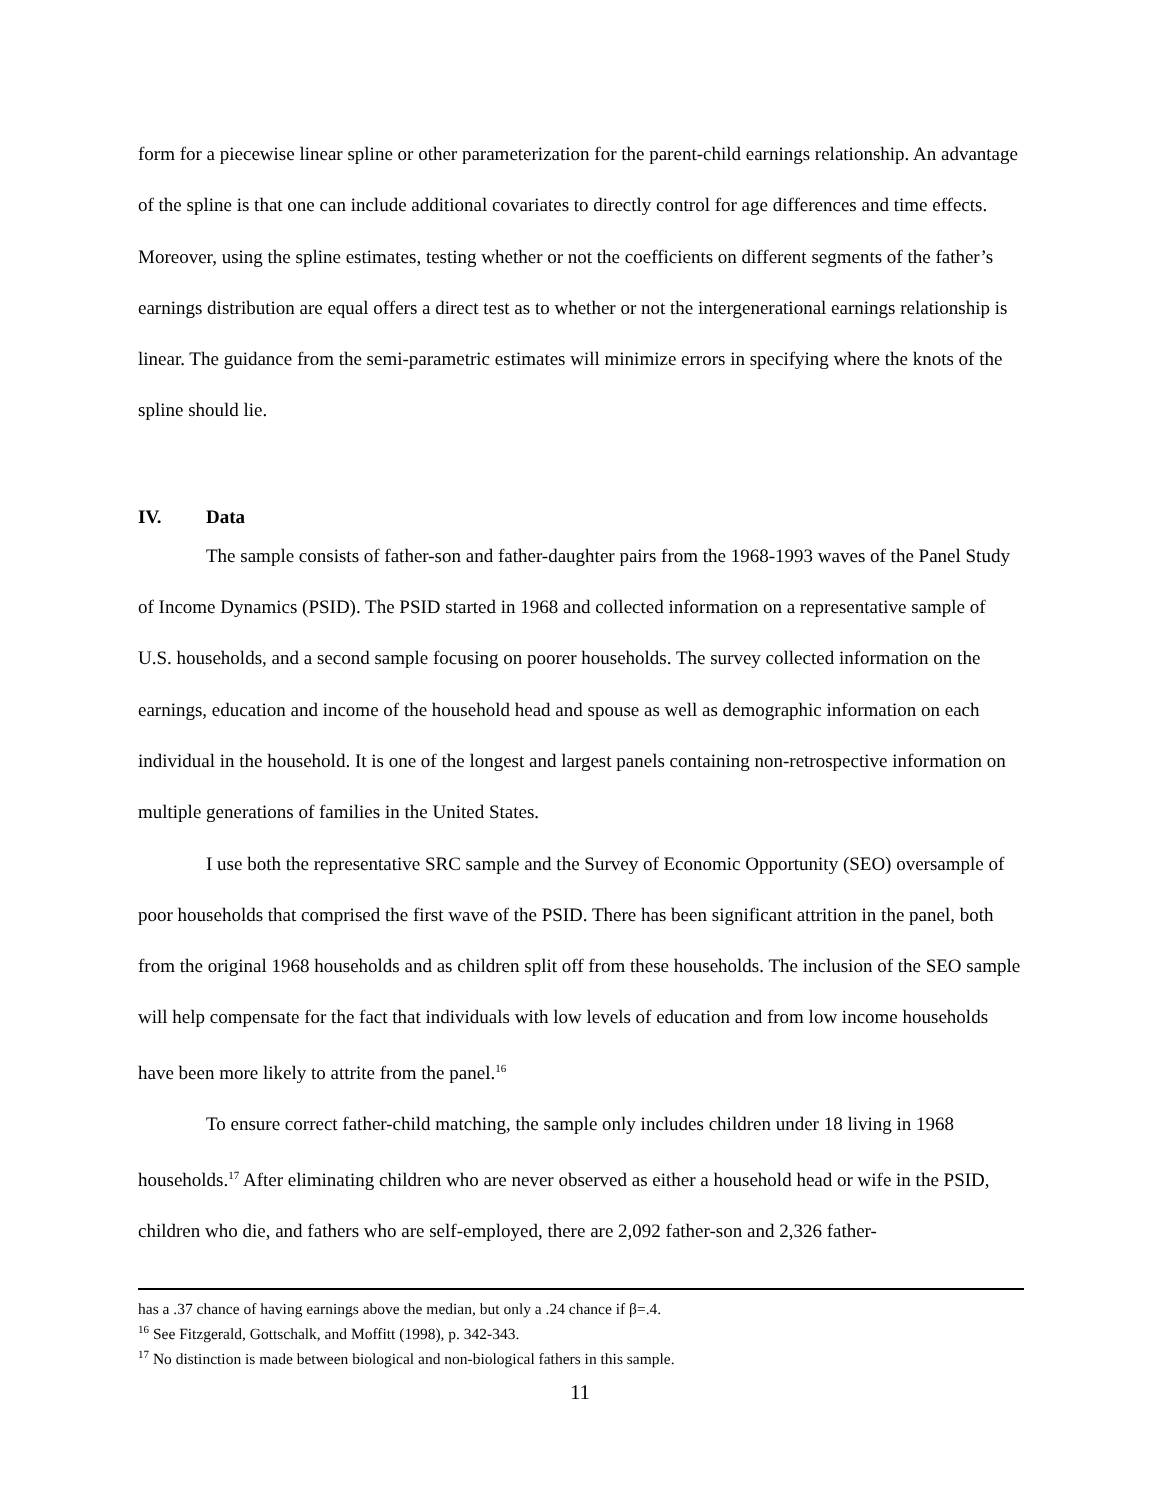form for a piecewise linear spline or other parameterization for the parent-child earnings relationship. An advantage of the spline is that one can include additional covariates to directly control for age differences and time effects. Moreover, using the spline estimates, testing whether or not the coefficients on different segments of the father’s earnings distribution are equal offers a direct test as to whether or not the intergenerational earnings relationship is linear. The guidance from the semi-parametric estimates will minimize errors in specifying where the knots of the spline should lie.
IV. Data
The sample consists of father-son and father-daughter pairs from the 1968-1993 waves of the Panel Study of Income Dynamics (PSID). The PSID started in 1968 and collected information on a representative sample of U.S. households, and a second sample focusing on poorer households. The survey collected information on the earnings, education and income of the household head and spouse as well as demographic information on each individual in the household. It is one of the longest and largest panels containing non-retrospective information on multiple generations of families in the United States.
I use both the representative SRC sample and the Survey of Economic Opportunity (SEO) oversample of poor households that comprised the first wave of the PSID. There has been significant attrition in the panel, both from the original 1968 households and as children split off from these households. The inclusion of the SEO sample will help compensate for the fact that individuals with low levels of education and from low income households have been more likely to attrite from the panel.<sup>16</sup>
To ensure correct father-child matching, the sample only includes children under 18 living in 1968 households.<sup>17</sup> After eliminating children who are never observed as either a household head or wife in the PSID, children who die, and fathers who are self-employed, there are 2,092 father-son and 2,326 father-
has a .37 chance of having earnings above the median, but only a .24 chance if β=.4.
<sup>16</sup> See Fitzgerald, Gottschalk, and Moffitt (1998), p. 342-343.
<sup>17</sup> No distinction is made between biological and non-biological fathers in this sample.
11